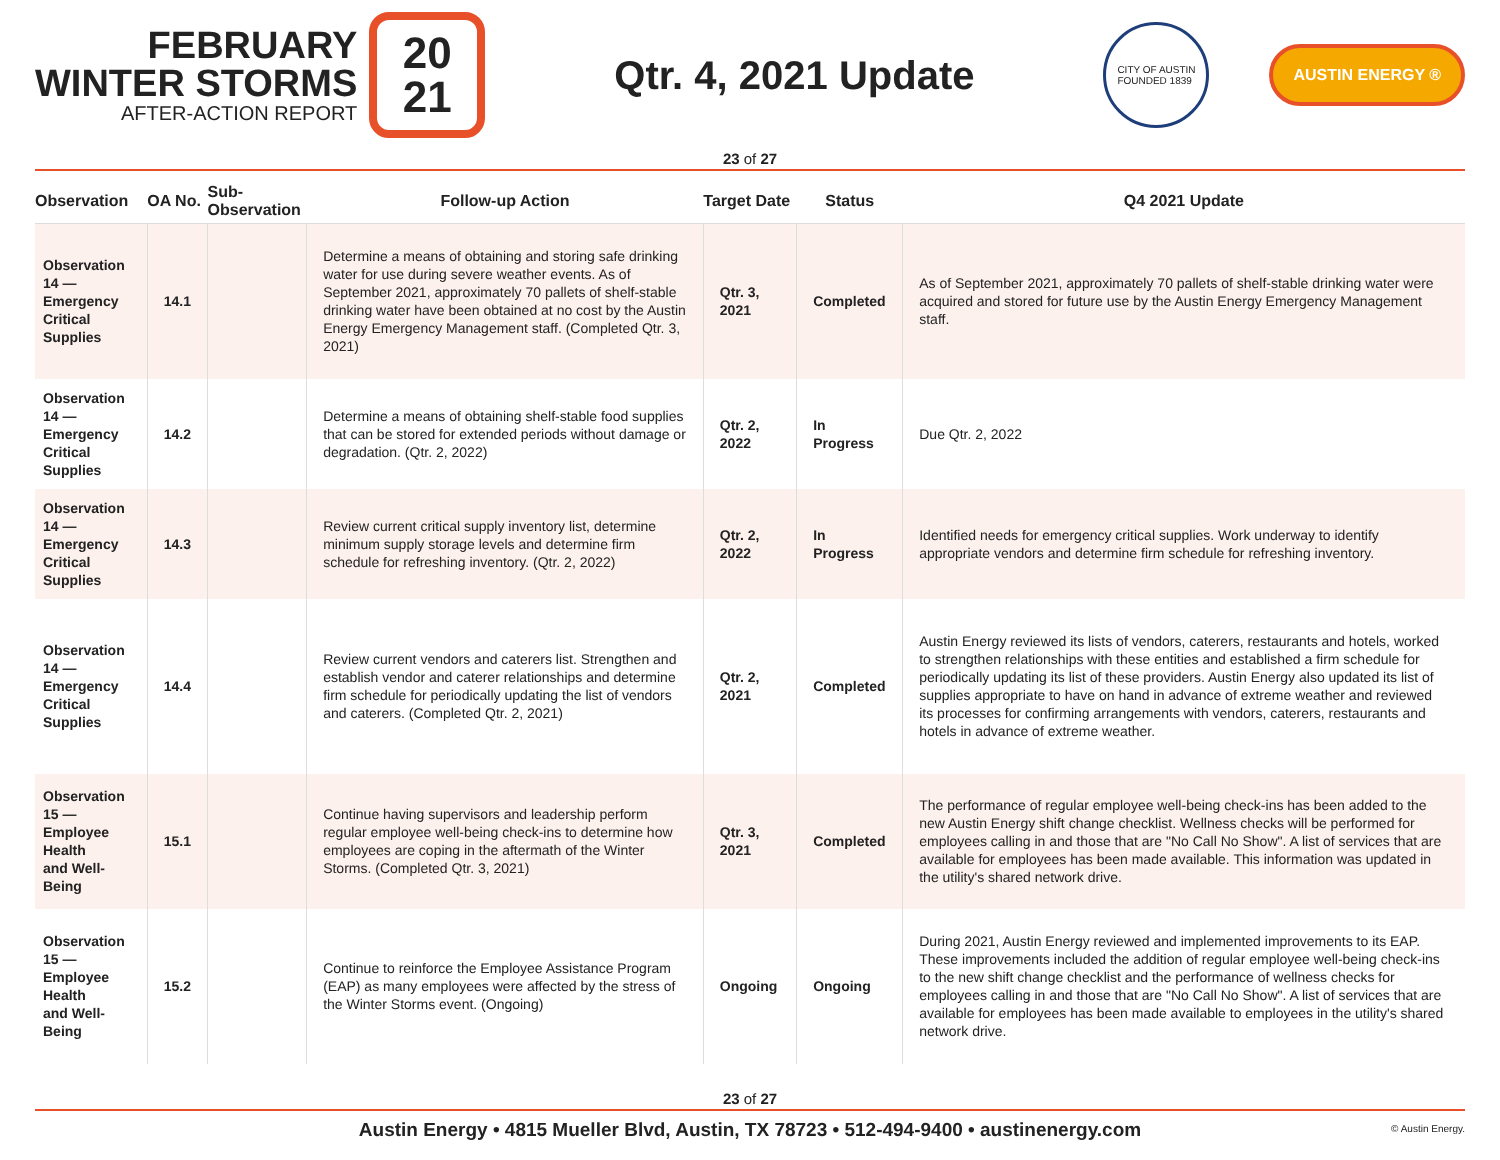FEBRUARY
WINTER STORMS
AFTER-ACTION REPORT
20
21
Qtr. 4, 2021 Update
CITY OF AUSTIN
FOUNDED 1839
AUSTIN ENERGY ®
23 of 27
| Observation | OA No. | Sub-Observation | Follow-up Action | Target Date | Status | Q4 2021 Update |
| --- | --- | --- | --- | --- | --- | --- |
| Observation 14 — Emergency Critical Supplies | 14.1 | | Determine a means of obtaining and storing safe drinking water for use during severe weather events. As of September 2021, approximately 70 pallets of shelf-stable drinking water have been obtained at no cost by the Austin Energy Emergency Management staff. (Completed Qtr. 3, 2021) | Qtr. 3, 2021 | Completed | As of September 2021, approximately 70 pallets of shelf-stable drinking water were acquired and stored for future use by the Austin Energy Emergency Management staff. |
| Observation 14 — Emergency Critical Supplies | 14.2 | | Determine a means of obtaining shelf-stable food supplies that can be stored for extended periods without damage or degradation. (Qtr. 2, 2022) | Qtr. 2, 2022 | In Progress | Due Qtr. 2, 2022 |
| Observation 14 — Emergency Critical Supplies | 14.3 | | Review current critical supply inventory list, determine minimum supply storage levels and determine firm schedule for refreshing inventory. (Qtr. 2, 2022) | Qtr. 2, 2022 | In Progress | Identified needs for emergency critical supplies. Work underway to identify appropriate vendors and determine firm schedule for refreshing inventory. |
| Observation 14 — Emergency Critical Supplies | 14.4 | | Review current vendors and caterers list. Strengthen and establish vendor and caterer relationships and determine firm schedule for periodically updating the list of vendors and caterers. (Completed Qtr. 2, 2021) | Qtr. 2, 2021 | Completed | Austin Energy reviewed its lists of vendors, caterers, restaurants and hotels, worked to strengthen relationships with these entities and established a firm schedule for periodically updating its list of these providers. Austin Energy also updated its list of supplies appropriate to have on hand in advance of extreme weather and reviewed its processes for confirming arrangements with vendors, caterers, restaurants and hotels in advance of extreme weather. |
| Observation 15 — Employee Health and Well-Being | 15.1 | | Continue having supervisors and leadership perform regular employee well-being check-ins to determine how employees are coping in the aftermath of the Winter Storms. (Completed Qtr. 3, 2021) | Qtr. 3, 2021 | Completed | The performance of regular employee well-being check-ins has been added to the new Austin Energy shift change checklist. Wellness checks will be performed for employees calling in and those that are "No Call No Show". A list of services that are available for employees has been made available. This information was updated in the utility's shared network drive. |
| Observation 15 — Employee Health and Well-Being | 15.2 | | Continue to reinforce the Employee Assistance Program (EAP) as many employees were affected by the stress of the Winter Storms event. (Ongoing) | Ongoing | Ongoing | During 2021, Austin Energy reviewed and implemented improvements to its EAP. These improvements included the addition of regular employee well-being check-ins to the new shift change checklist and the performance of wellness checks for employees calling in and those that are "No Call No Show". A list of services that are available for employees has been made available to employees in the utility's shared network drive. |
23 of 27
Austin Energy • 4815 Mueller Blvd, Austin, TX 78723 • 512-494-9400 • austinenergy.com © Austin Energy.